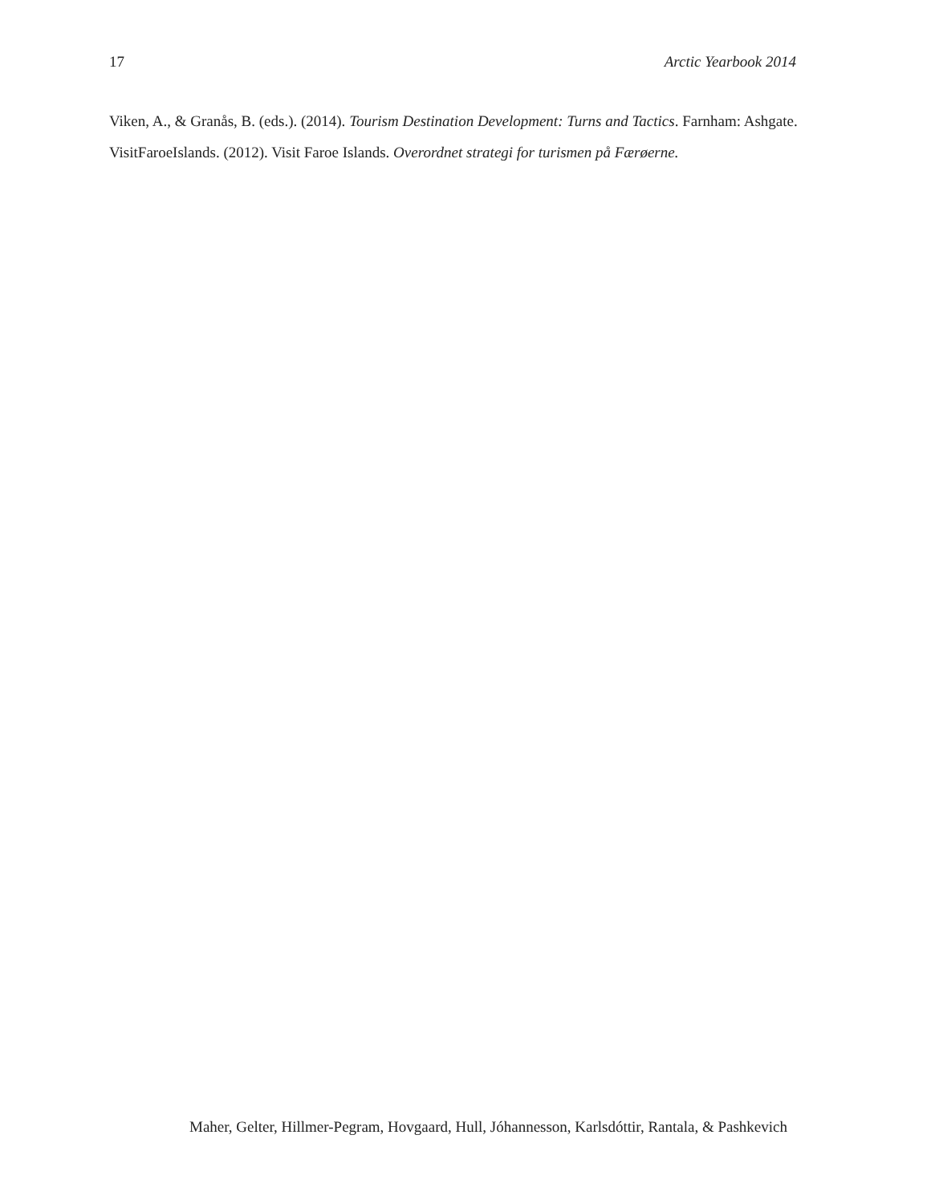17 Arctic Yearbook 2014
Viken, A., & Granås, B. (eds.). (2014). Tourism Destination Development: Turns and Tactics. Farnham: Ashgate.
VisitFaroeIslands. (2012). Visit Faroe Islands. Overordnet strategi for turismen på Færøerne.
Maher, Gelter, Hillmer-Pegram, Hovgaard, Hull, Jóhannesson, Karlsdóttir, Rantala, & Pashkevich